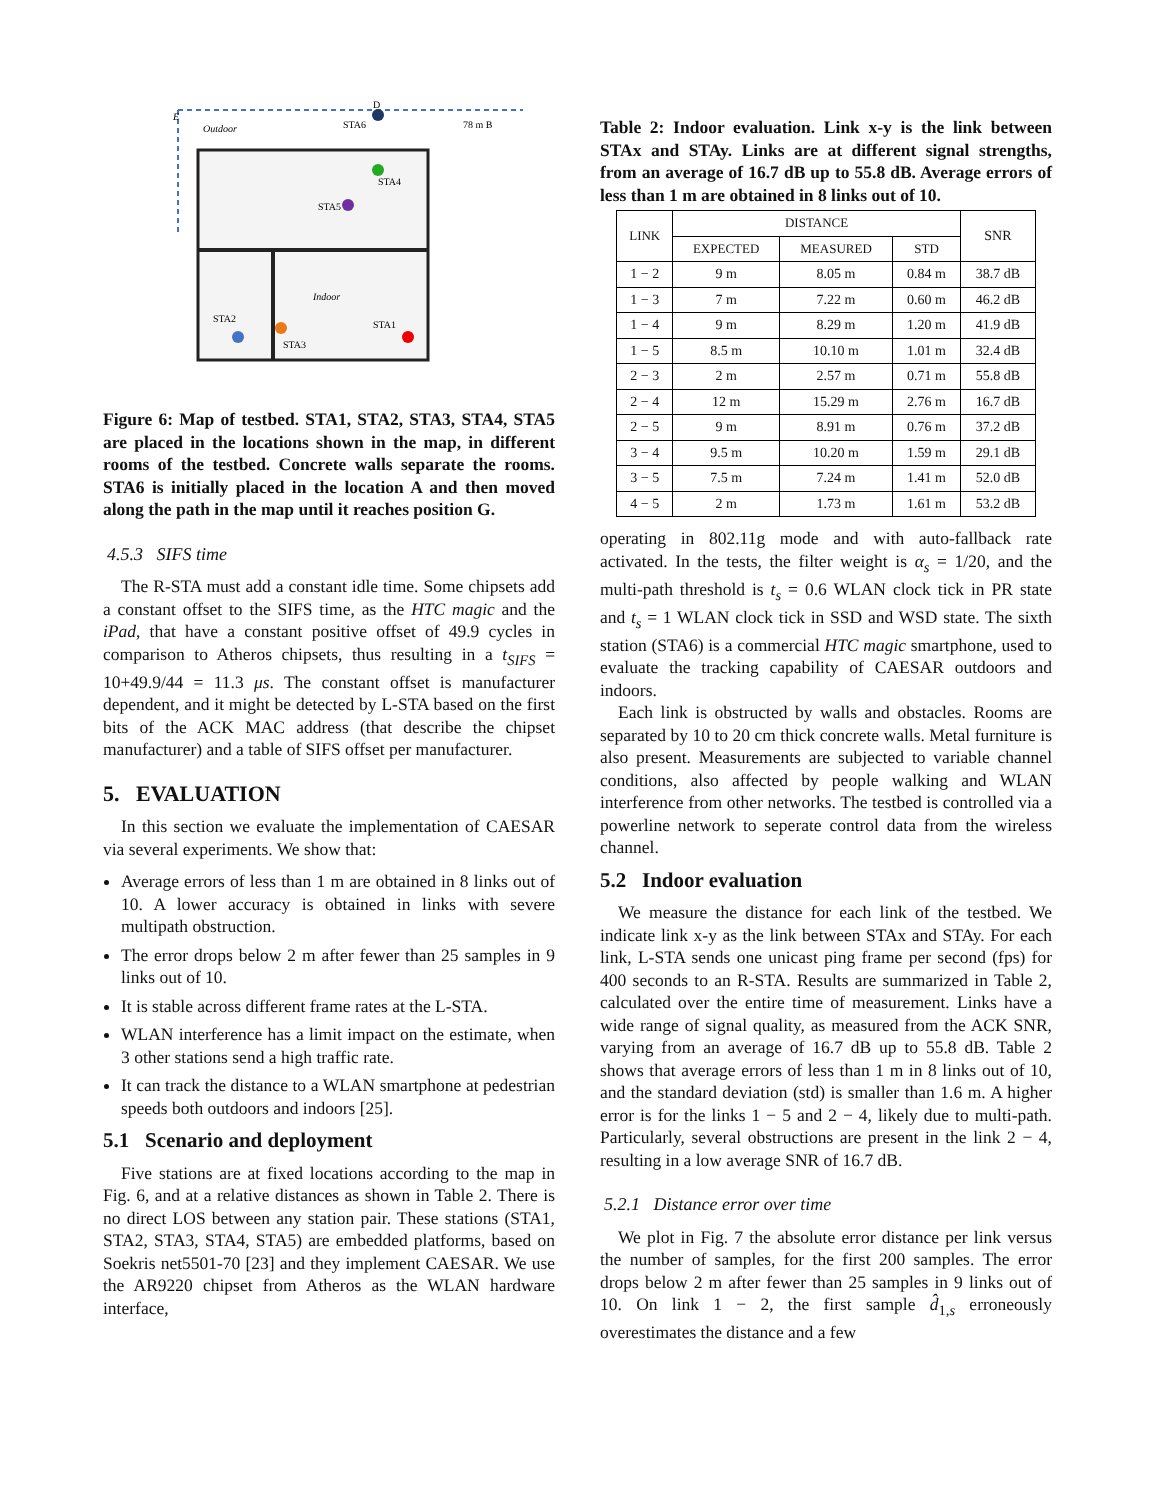E
Outdoor
STA6
D
78 m B
STA4
STA5
Indoor
STA2
STA3
STA1
Figure 6: Map of testbed. STA1, STA2, STA3, STA4, STA5 are placed in the locations shown in the map, in different rooms of the testbed. Concrete walls separate the rooms. STA6 is initially placed in the location A and then moved along the path in the map until it reaches position G.
4.5.3 SIFS time
The R-STA must add a constant idle time. Some chipsets add a constant offset to the SIFS time, as the HTC magic and the iPad, that have a constant positive offset of 49.9 cycles in comparison to Atheros chipsets, thus resulting in a t<sub>SIFS</sub> = 10+49.9/44 = 11.3 μs. The constant offset is manufacturer dependent, and it might be detected by L-STA based on the first bits of the ACK MAC address (that describe the chipset manufacturer) and a table of SIFS offset per manufacturer.
5. EVALUATION
In this section we evaluate the implementation of CAESAR via several experiments. We show that:
Average errors of less than 1 m are obtained in 8 links out of 10. A lower accuracy is obtained in links with severe multipath obstruction.
The error drops below 2 m after fewer than 25 samples in 9 links out of 10.
It is stable across different frame rates at the L-STA.
WLAN interference has a limit impact on the estimate, when 3 other stations send a high traffic rate.
It can track the distance to a WLAN smartphone at pedestrian speeds both outdoors and indoors [25].
5.1 Scenario and deployment
Five stations are at fixed locations according to the map in Fig. 6, and at a relative distances as shown in Table 2. There is no direct LOS between any station pair. These stations (STA1, STA2, STA3, STA4, STA5) are embedded platforms, based on Soekris net5501-70 [23] and they implement CAESAR. We use the AR9220 chipset from Atheros as the WLAN hardware interface,
Table 2: Indoor evaluation. Link x-y is the link between STAx and STAy. Links are at different signal strengths, from an average of 16.7 dB up to 55.8 dB. Average errors of less than 1 m are obtained in 8 links out of 10.
| LINK | DISTANCE | | | SNR |
| --- | --- | --- | --- | --- |
| | EXPECTED | MEASURED | STD | |
| 1 − 2 | 9 m | 8.05 m | 0.84 m | 38.7 dB |
| 1 − 3 | 7 m | 7.22 m | 0.60 m | 46.2 dB |
| 1 − 4 | 9 m | 8.29 m | 1.20 m | 41.9 dB |
| 1 − 5 | 8.5 m | 10.10 m | 1.01 m | 32.4 dB |
| 2 − 3 | 2 m | 2.57 m | 0.71 m | 55.8 dB |
| 2 − 4 | 12 m | 15.29 m | 2.76 m | 16.7 dB |
| 2 − 5 | 9 m | 8.91 m | 0.76 m | 37.2 dB |
| 3 − 4 | 9.5 m | 10.20 m | 1.59 m | 29.1 dB |
| 3 − 5 | 7.5 m | 7.24 m | 1.41 m | 52.0 dB |
| 4 − 5 | 2 m | 1.73 m | 1.61 m | 53.2 dB |
operating in 802.11g mode and with auto-fallback rate activated. In the tests, the filter weight is α<sub>s</sub> = 1/20, and the multi-path threshold is t<sub>s</sub> = 0.6 WLAN clock tick in PR state and t<sub>s</sub> = 1 WLAN clock tick in SSD and WSD state. The sixth station (STA6) is a commercial HTC magic smartphone, used to evaluate the tracking capability of CAESAR outdoors and indoors.
Each link is obstructed by walls and obstacles. Rooms are separated by 10 to 20 cm thick concrete walls. Metal furniture is also present. Measurements are subjected to variable channel conditions, also affected by people walking and WLAN interference from other networks. The testbed is controlled via a powerline network to seperate control data from the wireless channel.
5.2 Indoor evaluation
We measure the distance for each link of the testbed. We indicate link x-y as the link between STAx and STAy. For each link, L-STA sends one unicast ping frame per second (fps) for 400 seconds to an R-STA. Results are summarized in Table 2, calculated over the entire time of measurement. Links have a wide range of signal quality, as measured from the ACK SNR, varying from an average of 16.7 dB up to 55.8 dB. Table 2 shows that average errors of less than 1 m in 8 links out of 10, and the standard deviation (std) is smaller than 1.6 m. A higher error is for the links 1 − 5 and 2 − 4, likely due to multi-path. Particularly, several obstructions are present in the link 2 − 4, resulting in a low average SNR of 16.7 dB.
5.2.1 Distance error over time
We plot in Fig. 7 the absolute error distance per link versus the number of samples, for the first 200 samples. The error drops below 2 m after fewer than 25 samples in 9 links out of 10. On link 1 − 2, the first sample d̂<sub>1,s</sub> erroneously overestimates the distance and a few